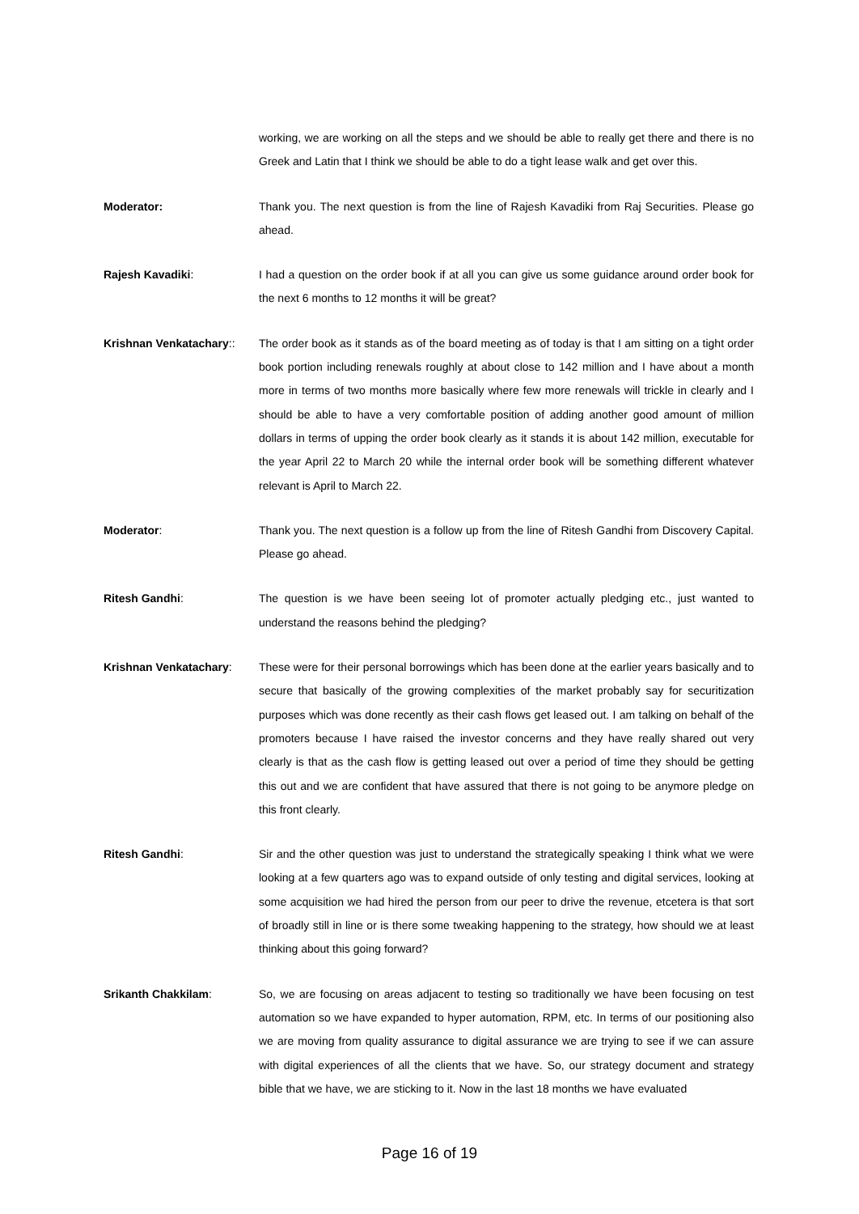working, we are working on all the steps and we should be able to really get there and there is no Greek and Latin that I think we should be able to do a tight lease walk and get over this.
Moderator: Thank you. The next question is from the line of Rajesh Kavadiki from Raj Securities. Please go ahead.
Rajesh Kavadiki: I had a question on the order book if at all you can give us some guidance around order book for the next 6 months to 12 months it will be great?
Krishnan Venkatachary::
The order book as it stands as of the board meeting as of today is that I am sitting on a tight order book portion including renewals roughly at about close to 142 million and I have about a month more in terms of two months more basically where few more renewals will trickle in clearly and I should be able to have a very comfortable position of adding another good amount of million dollars in terms of upping the order book clearly as it stands it is about 142 million, executable for the year April 22 to March 20 while the internal order book will be something different whatever relevant is April to March 22.
Moderator: Thank you. The next question is a follow up from the line of Ritesh Gandhi from Discovery Capital. Please go ahead.
Ritesh Gandhi: The question is we have been seeing lot of promoter actually pledging etc., just wanted to understand the reasons behind the pledging?
Krishnan Venkatachary: These were for their personal borrowings which has been done at the earlier years basically and to secure that basically of the growing complexities of the market probably say for securitization purposes which was done recently as their cash flows get leased out. I am talking on behalf of the promoters because I have raised the investor concerns and they have really shared out very clearly is that as the cash flow is getting leased out over a period of time they should be getting this out and we are confident that have assured that there is not going to be anymore pledge on this front clearly.
Ritesh Gandhi: Sir and the other question was just to understand the strategically speaking I think what we were looking at a few quarters ago was to expand outside of only testing and digital services, looking at some acquisition we had hired the person from our peer to drive the revenue, etcetera is that sort of broadly still in line or is there some tweaking happening to the strategy, how should we at least thinking about this going forward?
Srikanth Chakkilam: So, we are focusing on areas adjacent to testing so traditionally we have been focusing on test automation so we have expanded to hyper automation, RPM, etc. In terms of our positioning also we are moving from quality assurance to digital assurance we are trying to see if we can assure with digital experiences of all the clients that we have. So, our strategy document and strategy bible that we have, we are sticking to it. Now in the last 18 months we have evaluated
Page 16 of 19